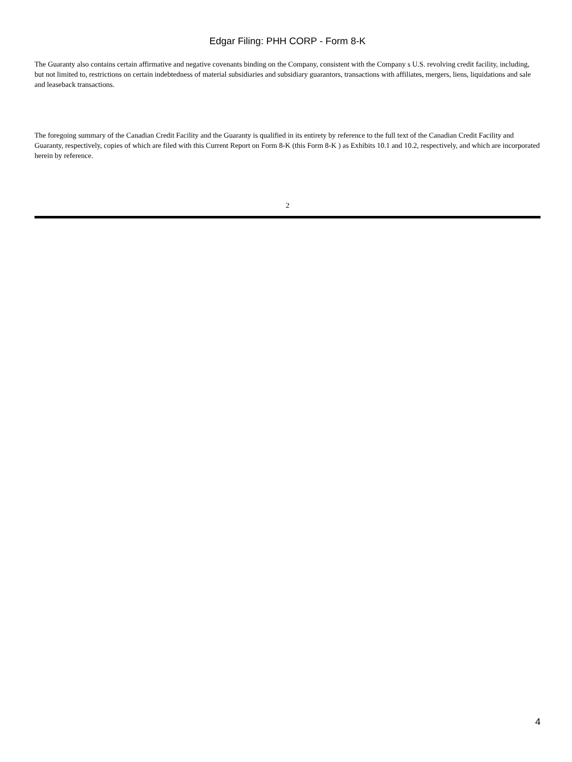Edgar Filing: PHH CORP - Form 8-K
The Guaranty also contains certain affirmative and negative covenants binding on the Company, consistent with the Company s U.S. revolving credit facility, including, but not limited to, restrictions on certain indebtedness of material subsidiaries and subsidiary guarantors, transactions with affiliates, mergers, liens, liquidations and sale and leaseback transactions.
The foregoing summary of the Canadian Credit Facility and the Guaranty is qualified in its entirety by reference to the full text of the Canadian Credit Facility and Guaranty, respectively, copies of which are filed with this Current Report on Form 8-K (this Form 8-K ) as Exhibits 10.1 and 10.2, respectively, and which are incorporated herein by reference.
2
4